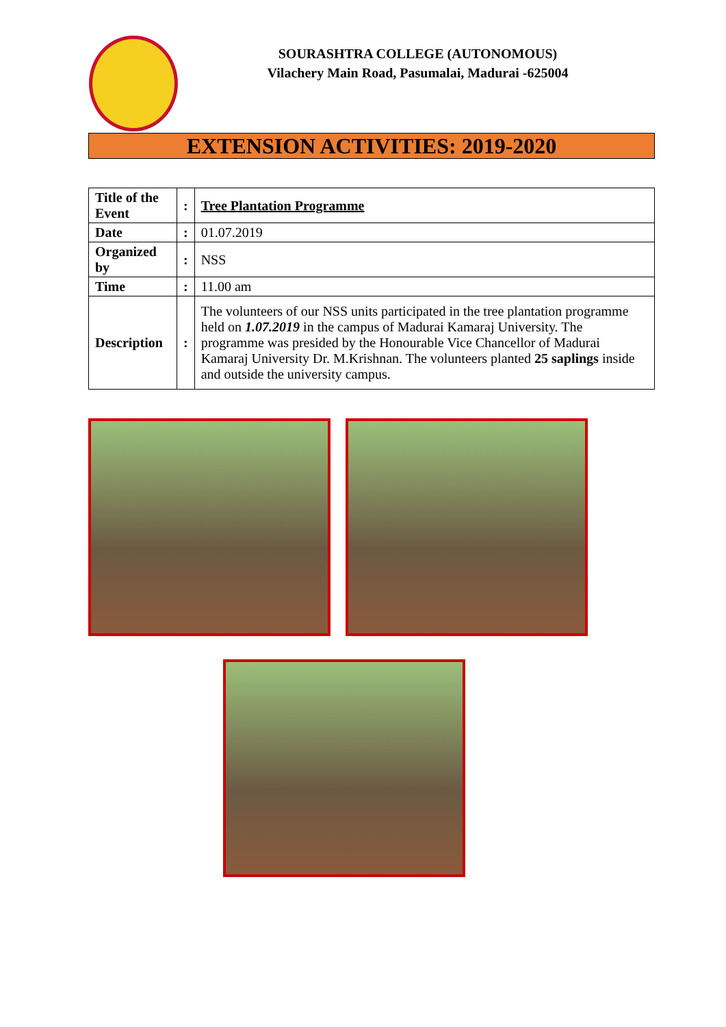SOURASHTRA COLLEGE (AUTONOMOUS)
Vilachery Main Road, Pasumalai, Madurai -625004
EXTENSION ACTIVITIES: 2019-2020
| Title of the Event | : | Tree Plantation Programme |
| Date | : | 01.07.2019 |
| Organized by | : | NSS |
| Time | : | 11.00 am |
| Description | : | The volunteers of our NSS units participated in the tree plantation programme held on 1.07.2019 in the campus of Madurai Kamaraj University. The programme was presided by the Honourable Vice Chancellor of Madurai Kamaraj University Dr. M.Krishnan. The volunteers planted 25 saplings inside and outside the university campus. |